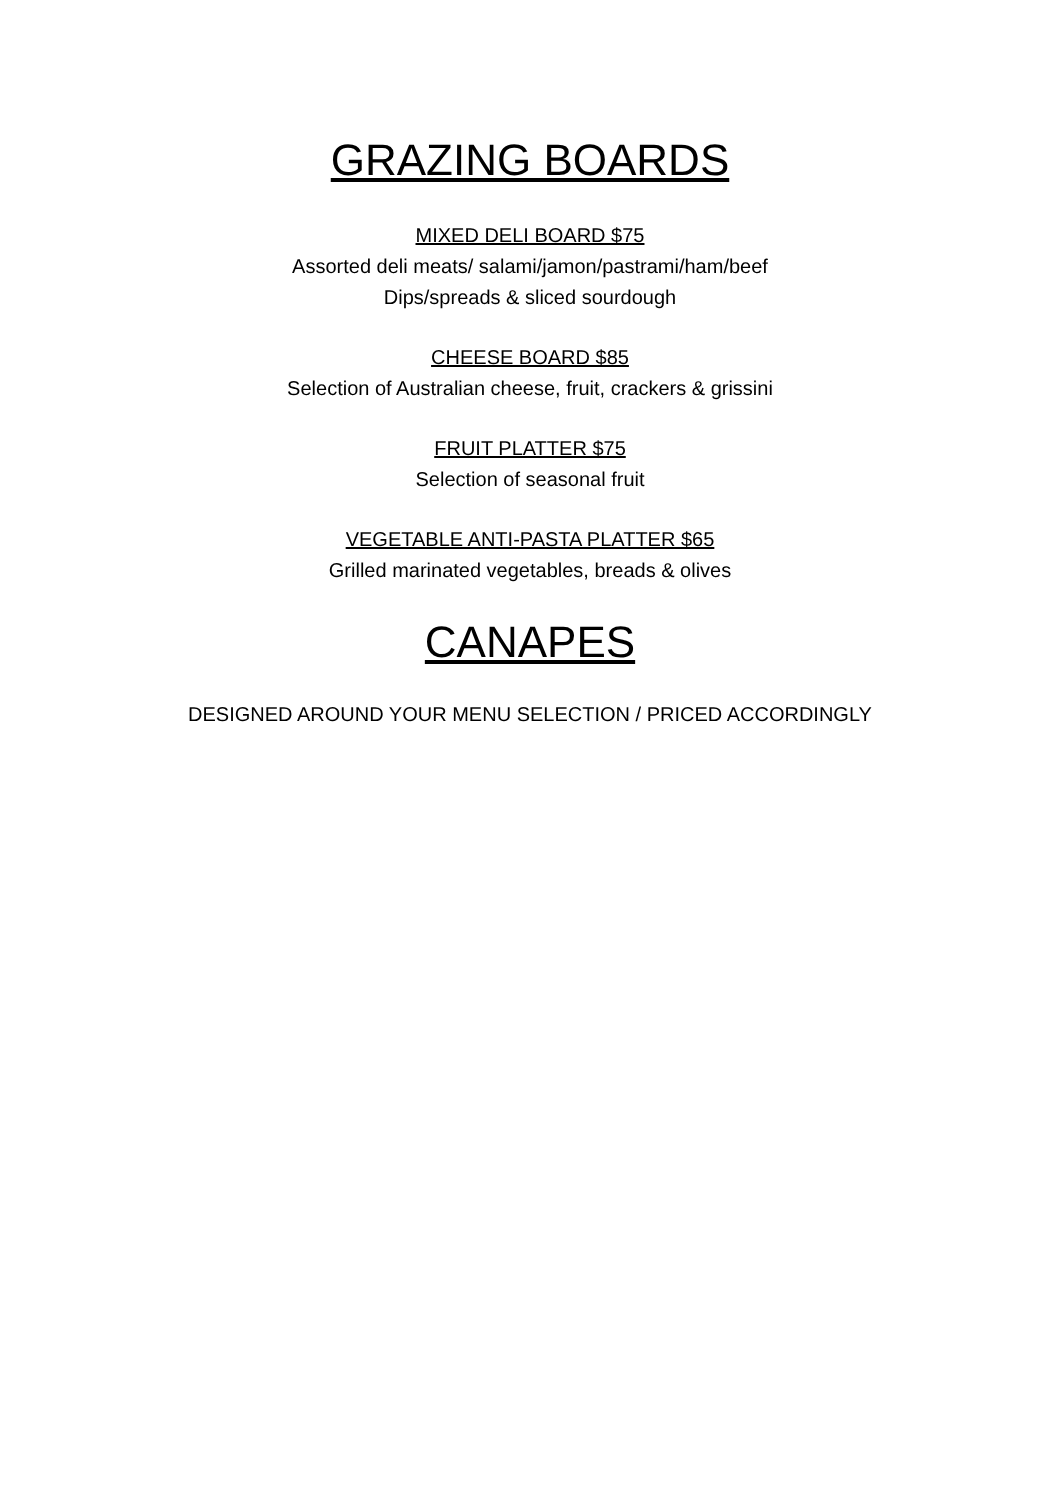GRAZING BOARDS
MIXED DELI BOARD $75
Assorted deli meats/ salami/jamon/pastrami/ham/beef
Dips/spreads & sliced sourdough
CHEESE BOARD $85
Selection of Australian cheese, fruit, crackers & grissini
FRUIT PLATTER $75
Selection of seasonal fruit
VEGETABLE ANTI-PASTA PLATTER $65
Grilled marinated vegetables, breads & olives
CANAPES
DESIGNED AROUND YOUR MENU SELECTION / PRICED ACCORDINGLY